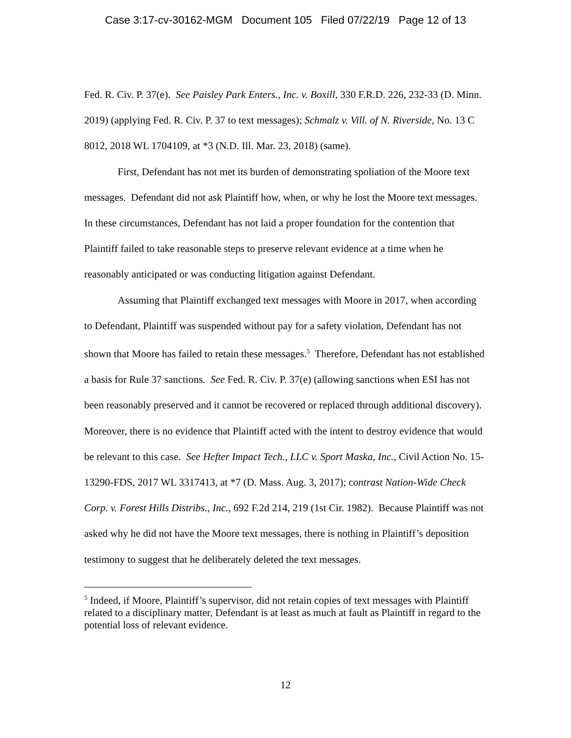Case 3:17-cv-30162-MGM Document 105 Filed 07/22/19 Page 12 of 13
Fed. R. Civ. P. 37(e). See Paisley Park Enters., Inc. v. Boxill, 330 F.R.D. 226, 232-33 (D. Minn. 2019) (applying Fed. R. Civ. P. 37 to text messages); Schmalz v. Vill. of N. Riverside, No. 13 C 8012, 2018 WL 1704109, at *3 (N.D. Ill. Mar. 23, 2018) (same).
First, Defendant has not met its burden of demonstrating spoliation of the Moore text messages. Defendant did not ask Plaintiff how, when, or why he lost the Moore text messages. In these circumstances, Defendant has not laid a proper foundation for the contention that Plaintiff failed to take reasonable steps to preserve relevant evidence at a time when he reasonably anticipated or was conducting litigation against Defendant.
Assuming that Plaintiff exchanged text messages with Moore in 2017, when according to Defendant, Plaintiff was suspended without pay for a safety violation, Defendant has not shown that Moore has failed to retain these messages.<sup>5</sup> Therefore, Defendant has not established a basis for Rule 37 sanctions. See Fed. R. Civ. P. 37(e) (allowing sanctions when ESI has not been reasonably preserved and it cannot be recovered or replaced through additional discovery). Moreover, there is no evidence that Plaintiff acted with the intent to destroy evidence that would be relevant to this case. See Hefter Impact Tech., LLC v. Sport Maska, Inc., Civil Action No. 15-13290-FDS, 2017 WL 3317413, at *7 (D. Mass. Aug. 3, 2017); contrast Nation-Wide Check Corp. v. Forest Hills Distribs., Inc., 692 F.2d 214, 219 (1st Cir. 1982). Because Plaintiff was not asked why he did not have the Moore text messages, there is nothing in Plaintiff’s deposition testimony to suggest that he deliberately deleted the text messages.
<sup>5</sup> Indeed, if Moore, Plaintiff’s supervisor, did not retain copies of text messages with Plaintiff related to a disciplinary matter, Defendant is at least as much at fault as Plaintiff in regard to the potential loss of relevant evidence.
12